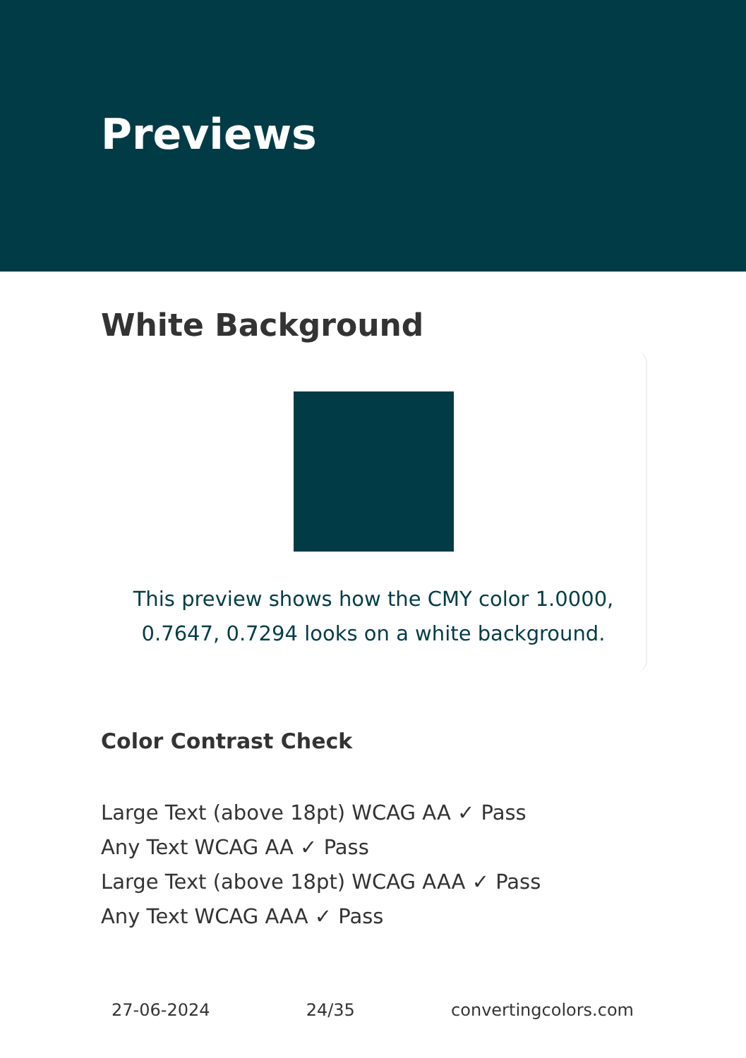Previews
White Background
This preview shows how the CMY color 1.0000, 0.7647, 0.7294 looks on a white background.
Color Contrast Check
Large Text (above 18pt) WCAG AA ✓ Pass
Any Text WCAG AA ✓ Pass
Large Text (above 18pt) WCAG AAA ✓ Pass
Any Text WCAG AAA ✓ Pass
27-06-2024 24/35 convertingcolors.com